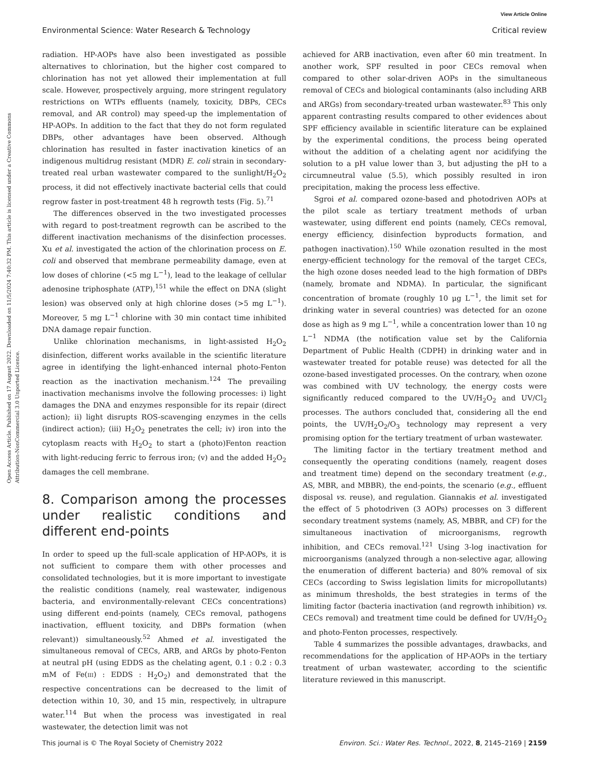View Article Online
Environmental Science: Water Research & Technology Critical review
Open Access Article. Published on 17 August 2022. Downloaded on 11/5/2024 7:40:32 PM. This article is licensed under a Creative Commons Attribution-NonCommercial 3.0 Unported Licence.
radiation. HP-AOPs have also been investigated as possible alternatives to chlorination, but the higher cost compared to chlorination has not yet allowed their implementation at full scale. However, prospectively arguing, more stringent regulatory restrictions on WTPs effluents (namely, toxicity, DBPs, CECs removal, and AR control) may speed-up the implementation of HP-AOPs. In addition to the fact that they do not form regulated DBPs, other advantages have been observed. Although chlorination has resulted in faster inactivation kinetics of an indigenous multidrug resistant (MDR) E. coli strain in secondary-treated real urban wastewater compared to the sunlight/H<sub>2</sub>O<sub>2</sub> process, it did not effectively inactivate bacterial cells that could regrow faster in post-treatment 48 h regrowth tests (Fig. 5).<sup>71</sup>
The differences observed in the two investigated processes with regard to post-treatment regrowth can be ascribed to the different inactivation mechanisms of the disinfection processes. Xu et al. investigated the action of the chlorination process on E. coli and observed that membrane permeability damage, even at low doses of chlorine (<5 mg L<sup>−1</sup>), lead to the leakage of cellular adenosine triphosphate (ATP),<sup>151</sup> while the effect on DNA (slight lesion) was observed only at high chlorine doses (>5 mg L<sup>−1</sup>). Moreover, 5 mg L<sup>−1</sup> chlorine with 30 min contact time inhibited DNA damage repair function.
Unlike chlorination mechanisms, in light-assisted H<sub>2</sub>O<sub>2</sub> disinfection, different works available in the scientific literature agree in identifying the light-enhanced internal photo-Fenton reaction as the inactivation mechanism.<sup>124</sup> The prevailing inactivation mechanisms involve the following processes: i) light damages the DNA and enzymes responsible for its repair (direct action); ii) light disrupts ROS-scavenging enzymes in the cells (indirect action); (iii) H<sub>2</sub>O<sub>2</sub> penetrates the cell; iv) iron into the cytoplasm reacts with H<sub>2</sub>O<sub>2</sub> to start a (photo)Fenton reaction with light-reducing ferric to ferrous iron; (v) and the added H<sub>2</sub>O<sub>2</sub> damages the cell membrane.
8. Comparison among the processes under realistic conditions and different end-points
In order to speed up the full-scale application of HP-AOPs, it is not sufficient to compare them with other processes and consolidated technologies, but it is more important to investigate the realistic conditions (namely, real wastewater, indigenous bacteria, and environmentally-relevant CECs concentrations) using different end-points (namely, CECs removal, pathogens inactivation, effluent toxicity, and DBPs formation (when relevant)) simultaneously.<sup>52</sup> Ahmed et al. investigated the simultaneous removal of CECs, ARB, and ARGs by photo-Fenton at neutral pH (using EDDS as the chelating agent, 0.1 : 0.2 : 0.3 mM of Fe(III) : EDDS : H<sub>2</sub>O<sub>2</sub>) and demonstrated that the respective concentrations can be decreased to the limit of detection within 10, 30, and 15 min, respectively, in ultrapure water.<sup>114</sup> But when the process was investigated in real wastewater, the detection limit was not
achieved for ARB inactivation, even after 60 min treatment. In another work, SPF resulted in poor CECs removal when compared to other solar-driven AOPs in the simultaneous removal of CECs and biological contaminants (also including ARB and ARGs) from secondary-treated urban wastewater.<sup>83</sup> This only apparent contrasting results compared to other evidences about SPF efficiency available in scientific literature can be explained by the experimental conditions, the process being operated without the addition of a chelating agent nor acidifying the solution to a pH value lower than 3, but adjusting the pH to a circumneutral value (5.5), which possibly resulted in iron precipitation, making the process less effective.
Sgroi et al. compared ozone-based and photodriven AOPs at the pilot scale as tertiary treatment methods of urban wastewater, using different end points (namely, CECs removal, energy efficiency, disinfection byproducts formation, and pathogen inactivation).<sup>150</sup> While ozonation resulted in the most energy-efficient technology for the removal of the target CECs, the high ozone doses needed lead to the high formation of DBPs (namely, bromate and NDMA). In particular, the significant concentration of bromate (roughly 10 μg L<sup>−1</sup>, the limit set for drinking water in several countries) was detected for an ozone dose as high as 9 mg L<sup>−1</sup>, while a concentration lower than 10 ng L<sup>−1</sup> NDMA (the notification value set by the California Department of Public Health (CDPH) in drinking water and in wastewater treated for potable reuse) was detected for all the ozone-based investigated processes. On the contrary, when ozone was combined with UV technology, the energy costs were significantly reduced compared to the UV/H<sub>2</sub>O<sub>2</sub> and UV/Cl<sub>2</sub> processes. The authors concluded that, considering all the end points, the UV/H<sub>2</sub>O<sub>2</sub>/O<sub>3</sub> technology may represent a very promising option for the tertiary treatment of urban wastewater.
The limiting factor in the tertiary treatment method and consequently the operating conditions (namely, reagent doses and treatment time) depend on the secondary treatment (e.g., AS, MBR, and MBBR), the end-points, the scenario (e.g., effluent disposal vs. reuse), and regulation. Giannakis et al. investigated the effect of 5 photodriven (3 AOPs) processes on 3 different secondary treatment systems (namely, AS, MBBR, and CF) for the simultaneous inactivation of microorganisms, regrowth inhibition, and CECs removal.<sup>121</sup> Using 3-log inactivation for microorganisms (analyzed through a non-selective agar, allowing the enumeration of different bacteria) and 80% removal of six CECs (according to Swiss legislation limits for micropollutants) as minimum thresholds, the best strategies in terms of the limiting factor (bacteria inactivation (and regrowth inhibition) vs. CECs removal) and treatment time could be defined for UV/H<sub>2</sub>O<sub>2</sub> and photo-Fenton processes, respectively.
Table 4 summarizes the possible advantages, drawbacks, and recommendations for the application of HP-AOPs in the tertiary treatment of urban wastewater, according to the scientific literature reviewed in this manuscript.
This journal is © The Royal Society of Chemistry 2022 Environ. Sci.: Water Res. Technol., 2022, 8, 2145–2169 | 2159